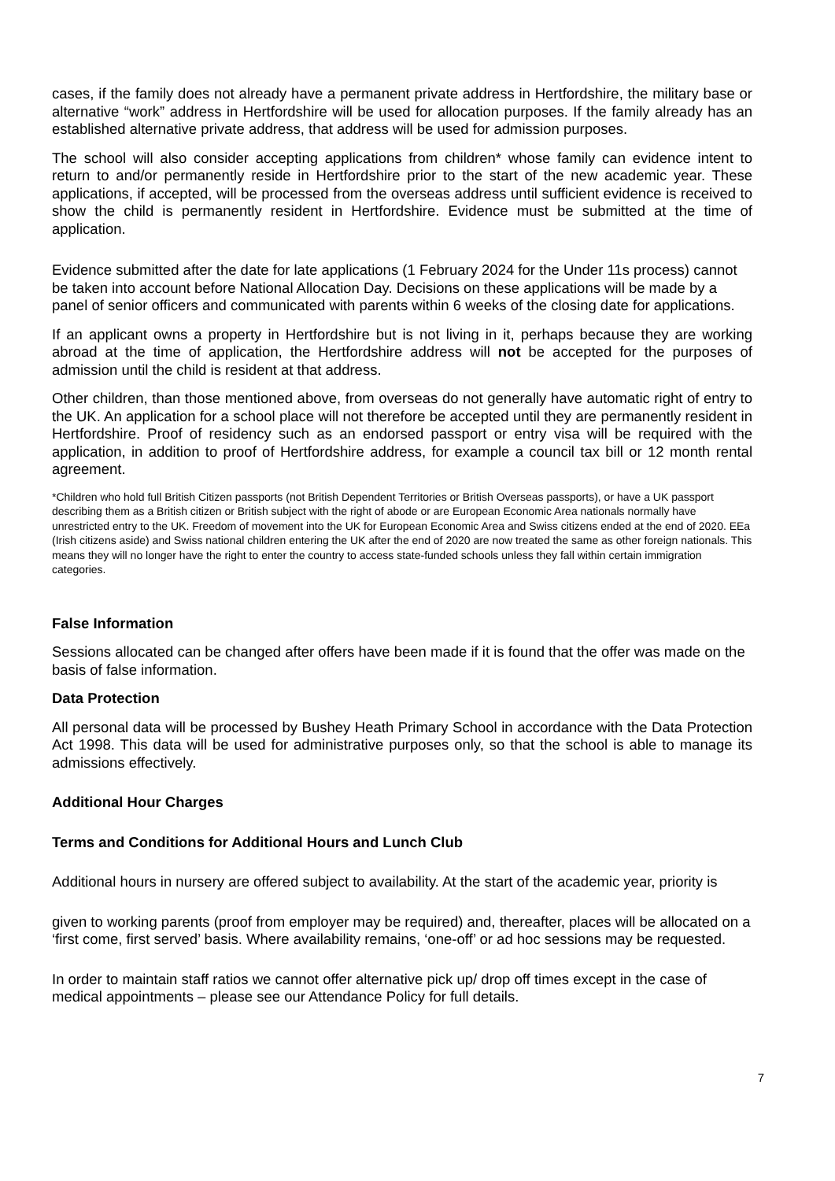cases, if the family does not already have a permanent private address in Hertfordshire, the military base or alternative “work” address in Hertfordshire will be used for allocation purposes. If the family already has an established alternative private address, that address will be used for admission purposes.
The school will also consider accepting applications from children* whose family can evidence intent to return to and/or permanently reside in Hertfordshire prior to the start of the new academic year. These applications, if accepted, will be processed from the overseas address until sufficient evidence is received to show the child is permanently resident in Hertfordshire. Evidence must be submitted at the time of application.
Evidence submitted after the date for late applications (1 February 2024 for the Under 11s process) cannot be taken into account before National Allocation Day. Decisions on these applications will be made by a panel of senior officers and communicated with parents within 6 weeks of the closing date for applications.
If an applicant owns a property in Hertfordshire but is not living in it, perhaps because they are working abroad at the time of application, the Hertfordshire address will not be accepted for the purposes of admission until the child is resident at that address.
Other children, than those mentioned above, from overseas do not generally have automatic right of entry to the UK. An application for a school place will not therefore be accepted until they are permanently resident in Hertfordshire. Proof of residency such as an endorsed passport or entry visa will be required with the application, in addition to proof of Hertfordshire address, for example a council tax bill or 12 month rental agreement.
*Children who hold full British Citizen passports (not British Dependent Territories or British Overseas passports), or have a UK passport describing them as a British citizen or British subject with the right of abode or are European Economic Area nationals normally have unrestricted entry to the UK. Freedom of movement into the UK for European Economic Area and Swiss citizens ended at the end of 2020. EEa (Irish citizens aside) and Swiss national children entering the UK after the end of 2020 are now treated the same as other foreign nationals. This means they will no longer have the right to enter the country to access state-funded schools unless they fall within certain immigration categories.
False Information
Sessions allocated can be changed after offers have been made if it is found that the offer was made on the basis of false information.
Data Protection
All personal data will be processed by Bushey Heath Primary School in accordance with the Data Protection Act 1998. This data will be used for administrative purposes only, so that the school is able to manage its admissions effectively.
Additional Hour Charges
Terms and Conditions for Additional Hours and Lunch Club
Additional hours in nursery are offered subject to availability. At the start of the academic year, priority is
given to working parents (proof from employer may be required) and, thereafter, places will be allocated on a ‘first come, first served’ basis. Where availability remains, ‘one-off’ or ad hoc sessions may be requested.
In order to maintain staff ratios we cannot offer alternative pick up/ drop off times except in the case of medical appointments – please see our Attendance Policy for full details.
7